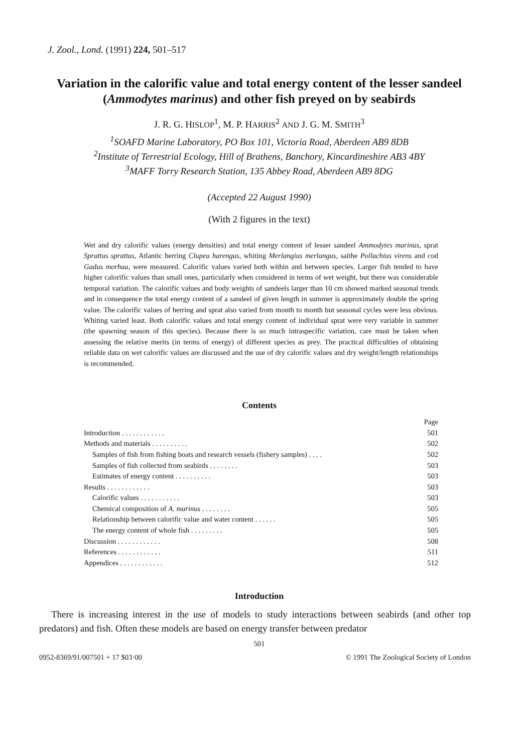J. Zool., Lond. (1991) 224, 501–517
Variation in the calorific value and total energy content of the lesser sandeel (Ammodytes marinus) and other fish preyed on by seabirds
J. R. G. HISLOP<sup>1</sup>, M. P. HARRIS<sup>2</sup> AND J. G. M. SMITH<sup>3</sup>
<sup>1</sup> SOAFD Marine Laboratory, PO Box 101, Victoria Road, Aberdeen AB9 8DB
<sup>2</sup> Institute of Terrestrial Ecology, Hill of Brathens, Banchory, Kincardineshire AB3 4BY
<sup>3</sup> MAFF Torry Research Station, 135 Abbey Road, Aberdeen AB9 8DG
(Accepted 22 August 1990)
(With 2 figures in the text)
Wet and dry calorific values (energy densities) and total energy content of lesser sandeel Ammodytes marinus, sprat Sprattus sprattus, Atlantic herring Clupea harengus, whiting Merlangius merlangus, saithe Pollachius virens and cod Gadus morhua, were measured. Calorific values varied both within and between species. Larger fish tended to have higher calorific values than small ones, particularly when considered in terms of wet weight, but there was considerable temporal variation. The calorific values and body weights of sandeels larger than 10 cm showed marked seasonal trends and in consequence the total energy content of a sandeel of given length in summer is approximately double the spring value. The calorific values of herring and sprat also varied from month to month but seasonal cycles were less obvious. Whiting varied least. Both calorific values and total energy content of individual sprat were very variable in summer (the spawning season of this species). Because there is so much intraspecific variation, care must be taken when assessing the relative merits (in terms of energy) of different species as prey. The practical difficulties of obtaining reliable data on wet calorific values are discussed and the use of dry calorific values and dry weight/length relationships is recommended.
Contents
Page
Introduction . . . . . . . . . . . . 501
Methods and materials . . . . . . . . . . 502
Samples of fish from fishing boats and research vessels (fishery samples) . . . . 502
Samples of fish collected from seabirds . . . . . . . . 503
Estimates of energy content . . . . . . . . . . 503
Results . . . . . . . . . . . . 503
Calorific values . . . . . . . . . . . 503
Chemical composition of A. marinus . . . . . . . . 505
Relationship between calorific value and water content . . . . . . 505
The energy content of whole fish . . . . . . . . . 505
Discussion . . . . . . . . . . . . 508
References . . . . . . . . . . . . 511
Appendices . . . . . . . . . . . . 512
Introduction
There is increasing interest in the use of models to study interactions between seabirds (and other top predators) and fish. Often these models are based on energy transfer between predator
501
0952-8369/91/007501 + 17 $03·00 © 1991 The Zoological Society of London